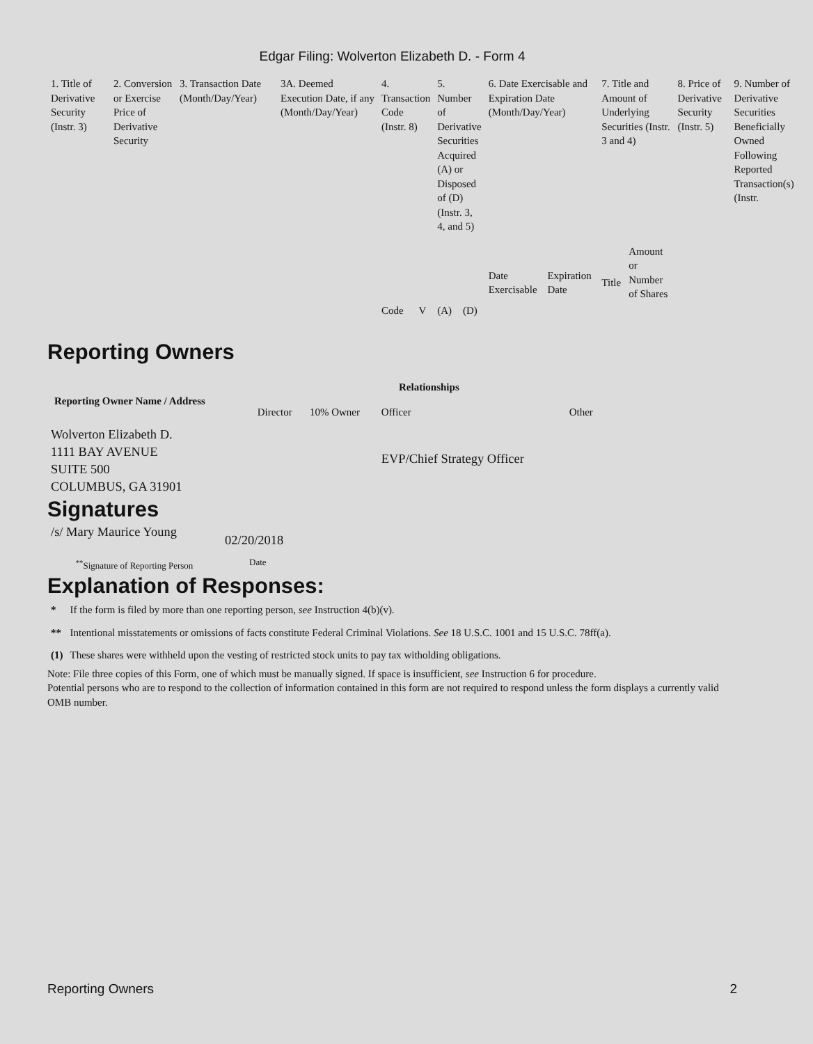Edgar Filing: Wolverton Elizabeth D. - Form 4
| 1. Title of Derivative Security (Instr. 3) | 2. Conversion or Exercise Price of Derivative Security | 3. Transaction Date (Month/Day/Year) | 3A. Deemed Execution Date, if any (Month/Day/Year) | 4. Transaction Code (Instr. 8) | | 5. Number of Derivative Securities Acquired (A) or Disposed of (D) (Instr. 3, 4, and 5) | | 6. Date Exercisable and Expiration Date (Month/Day/Year) | | 7. Title and Amount of Underlying Securities (Instr. 3 and 4) | | 8. Price of Derivative Security (Instr. 5) | 9. Number of Derivative Securities Beneficially Owned Following Reported Transaction(s) (Instr. |
| | | | | Code | V | (A) | (D) | Date Exercisable | Expiration Date | Title | Amount or Number of Shares | | |
Reporting Owners
| Reporting Owner Name / Address | Relationships | | | |
| --- | --- | --- | --- | --- |
| | Director | 10% Owner | Officer | Other |
| Wolverton Elizabeth D. 1111 BAY AVENUE SUITE 500 COLUMBUS, GA 31901 | | | EVP/Chief Strategy Officer | |
Signatures
| /s/ Mary Maurice Young | 02/20/2018 |
| <sup>**</sup> Signature of Reporting Person | Date |
Explanation of Responses:
| * | If the form is filed by more than one reporting person, see Instruction 4(b)(v). |
| ** | Intentional misstatements or omissions of facts constitute Federal Criminal Violations. See 18 U.S.C. 1001 and 15 U.S.C. 78ff(a). |
| (1) | These shares were withheld upon the vesting of restricted stock units to pay tax witholding obligations. |
Note: File three copies of this Form, one of which must be manually signed. If space is insufficient, see Instruction 6 for procedure.
Potential persons who are to respond to the collection of information contained in this form are not required to respond unless the form displays a currently valid OMB number.
Reporting Owners 2